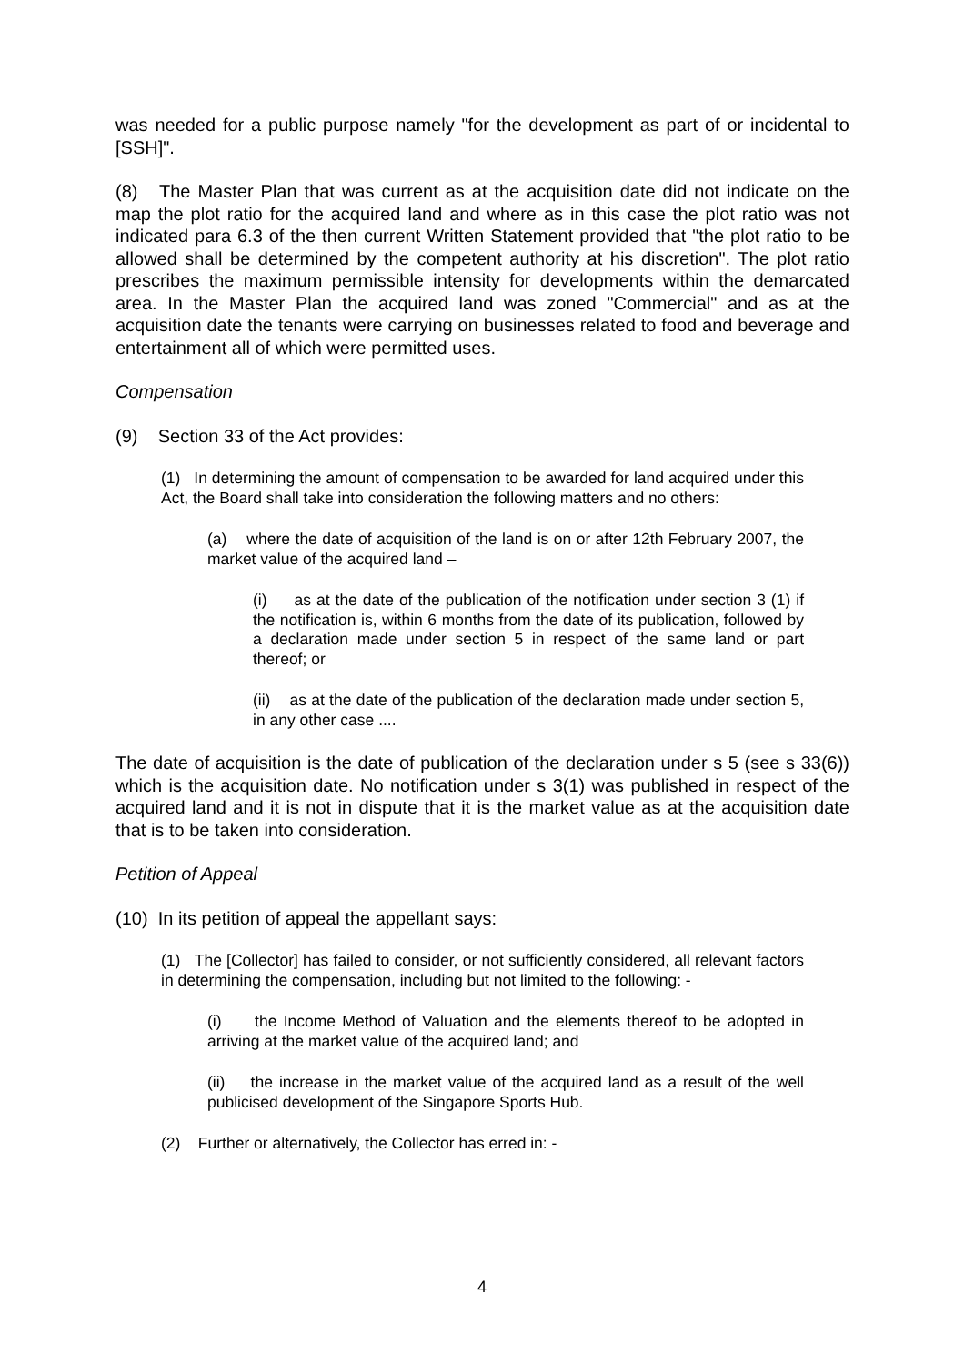was needed for a public purpose namely "for the development as part of or incidental to [SSH]".
(8) The Master Plan that was current as at the acquisition date did not indicate on the map the plot ratio for the acquired land and where as in this case the plot ratio was not indicated para 6.3 of the then current Written Statement provided that "the plot ratio to be allowed shall be determined by the competent authority at his discretion". The plot ratio prescribes the maximum permissible intensity for developments within the demarcated area. In the Master Plan the acquired land was zoned "Commercial" and as at the acquisition date the tenants were carrying on businesses related to food and beverage and entertainment all of which were permitted uses.
Compensation
(9) Section 33 of the Act provides:
(1) In determining the amount of compensation to be awarded for land acquired under this Act, the Board shall take into consideration the following matters and no others:
(a) where the date of acquisition of the land is on or after 12th February 2007, the market value of the acquired land –
(i) as at the date of the publication of the notification under section 3 (1) if the notification is, within 6 months from the date of its publication, followed by a declaration made under section 5 in respect of the same land or part thereof; or
(ii) as at the date of the publication of the declaration made under section 5, in any other case ....
The date of acquisition is the date of publication of the declaration under s 5 (see s 33(6)) which is the acquisition date. No notification under s 3(1) was published in respect of the acquired land and it is not in dispute that it is the market value as at the acquisition date that is to be taken into consideration.
Petition of Appeal
(10) In its petition of appeal the appellant says:
(1) The [Collector] has failed to consider, or not sufficiently considered, all relevant factors in determining the compensation, including but not limited to the following: -
(i) the Income Method of Valuation and the elements thereof to be adopted in arriving at the market value of the acquired land; and
(ii) the increase in the market value of the acquired land as a result of the well publicised development of the Singapore Sports Hub.
(2) Further or alternatively, the Collector has erred in: -
4